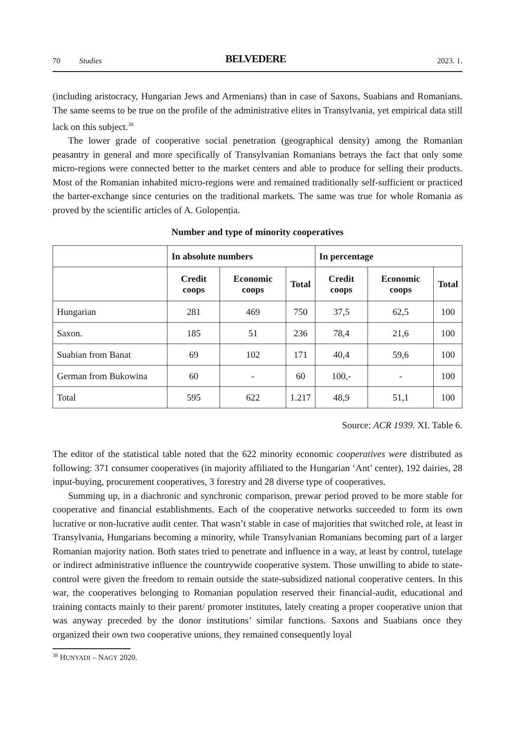70 Studies BELVEDERE 2023. 1.
(including aristocracy, Hungarian Jews and Armenians) than in case of Saxons, Suabians and Romanians. The same seems to be true on the profile of the administrative elites in Transylvania, yet empirical data still lack on this subject.<sup>38</sup>
The lower grade of cooperative social penetration (geographical density) among the Romanian peasantry in general and more specifically of Transylvanian Romanians betrays the fact that only some micro-regions were connected better to the market centers and able to produce for selling their products. Most of the Romanian inhabited micro-regions were and remained traditionally self-sufficient or practiced the barter-exchange since centuries on the traditional markets. The same was true for whole Romania as proved by the scientific articles of A. Golopenția.
Number and type of minority cooperatives
| | In absolute numbers | | | In percentage | | |
| --- | --- | --- | --- | --- | --- | --- |
| | Credit coops | Economic coops | Total | Credit coops | Economic coops | Total |
| Hungarian | 281 | 469 | 750 | 37,5 | 62,5 | 100 |
| Saxon. | 185 | 51 | 236 | 78,4 | 21,6 | 100 |
| Suabian from Banat | 69 | 102 | 171 | 40,4 | 59,6 | 100 |
| German from Bukowina | 60 | - | 60 | 100,- | - | 100 |
| Total | 595 | 622 | 1.217 | 48,9 | 51,1 | 100 |
Source: ACR 1939. XI. Table 6.
The editor of the statistical table noted that the 622 minority economic cooperatives were distributed as following: 371 consumer cooperatives (in majority affiliated to the Hungarian ‘Ant’ center), 192 dairies, 28 input-buying, procurement cooperatives, 3 forestry and 28 diverse type of cooperatives.
Summing up, in a diachronic and synchronic comparison, prewar period proved to be more stable for cooperative and financial establishments. Each of the cooperative networks succeeded to form its own lucrative or non-lucrative audit center. That wasn’t stable in case of majorities that switched role, at least in Transylvania, Hungarians becoming a minority, while Transylvanian Romanians becoming part of a larger Romanian majority nation. Both states tried to penetrate and influence in a way, at least by control, tutelage or indirect administrative influence the countrywide cooperative system. Those unwilling to abide to state-control were given the freedom to remain outside the state-subsidized national cooperative centers. In this war, the cooperatives belonging to Romanian population reserved their financial-audit, educational and training contacts mainly to their parent/ promoter institutes, lately creating a proper cooperative union that was anyway preceded by the donor institutions’ similar functions. Saxons and Suabians once they organized their own two cooperative unions, they remained consequently loyal
<sup>38</sup> HUNYADI – NAGY 2020.